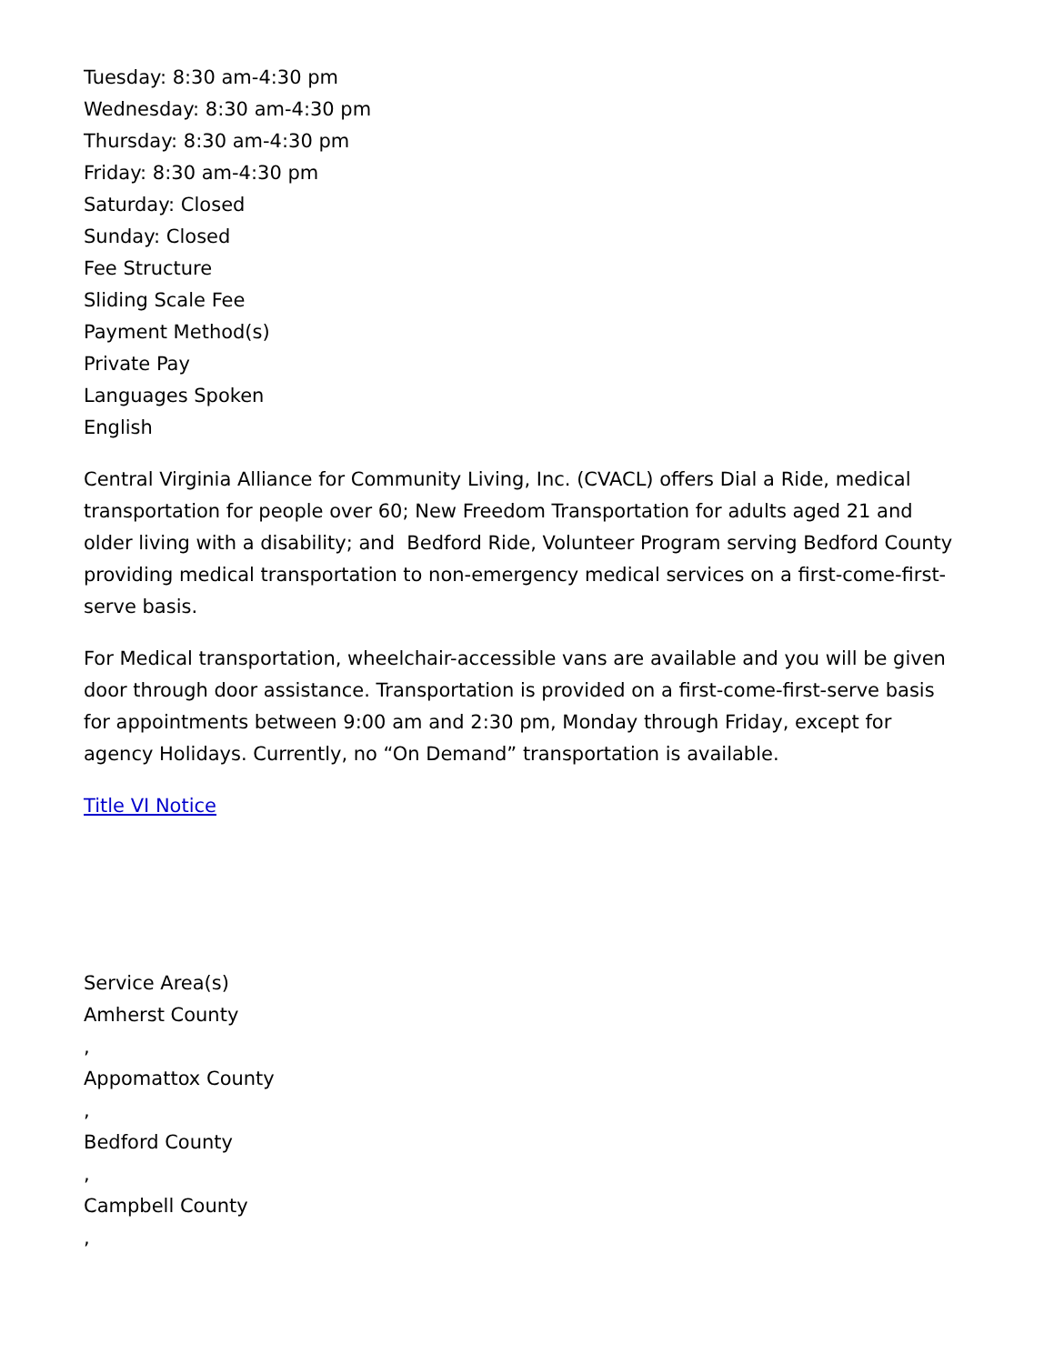Tuesday: 8:30 am-4:30 pm
Wednesday: 8:30 am-4:30 pm
Thursday: 8:30 am-4:30 pm
Friday: 8:30 am-4:30 pm
Saturday: Closed
Sunday: Closed
Fee Structure
Sliding Scale Fee
Payment Method(s)
Private Pay
Languages Spoken
English
Central Virginia Alliance for Community Living, Inc. (CVACL) offers Dial a Ride, medical transportation for people over 60; New Freedom Transportation for adults aged 21 and older living with a disability; and Bedford Ride, Volunteer Program serving Bedford County providing medical transportation to non-emergency medical services on a first-come-first-serve basis.
For Medical transportation, wheelchair-accessible vans are available and you will be given door through door assistance. Transportation is provided on a first-come-first-serve basis for appointments between 9:00 am and 2:30 pm, Monday through Friday, except for agency Holidays. Currently, no “On Demand” transportation is available.
Title VI Notice
Service Area(s)
Amherst County
,
Appomattox County
,
Bedford County
,
Campbell County
,